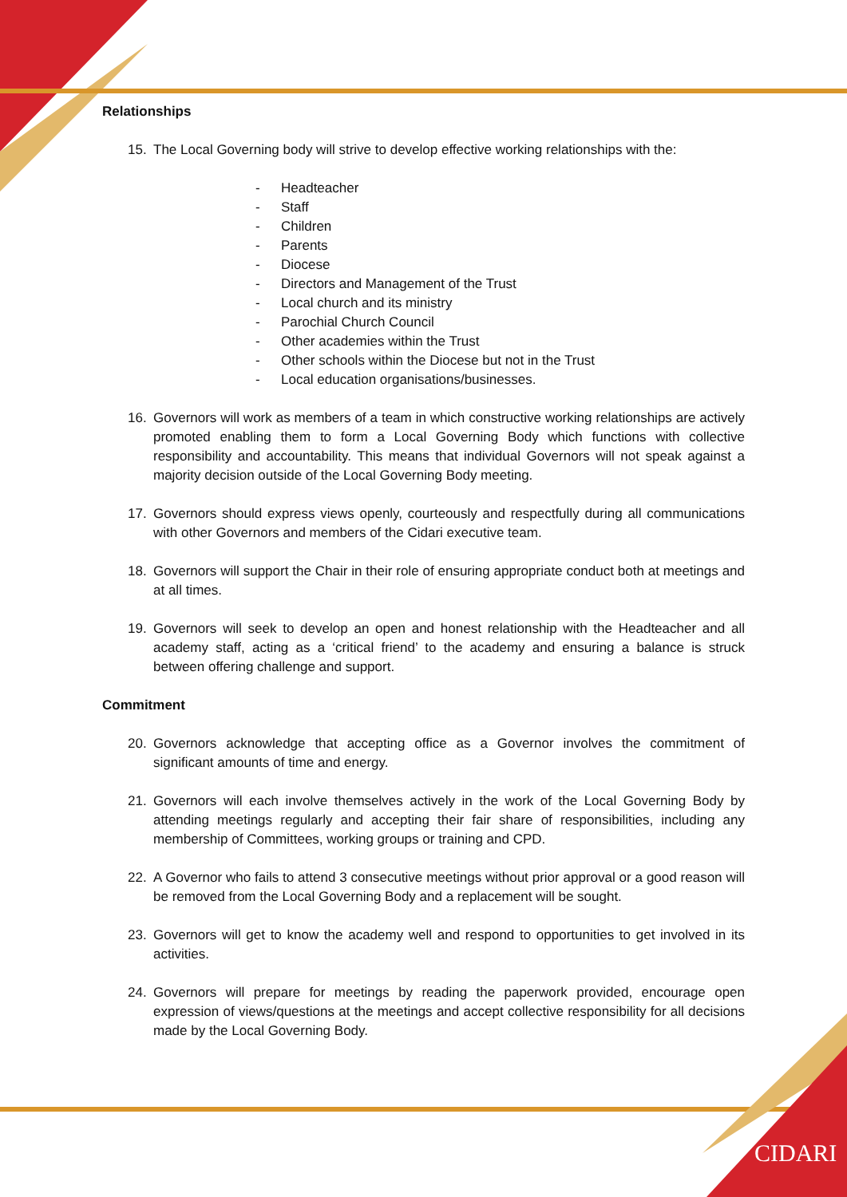CIDARI
Relationships
15. The Local Governing body will strive to develop effective working relationships with the:
- Headteacher
- Staff
- Children
- Parents
- Diocese
- Directors and Management of the Trust
- Local church and its ministry
- Parochial Church Council
- Other academies within the Trust
- Other schools within the Diocese but not in the Trust
- Local education organisations/businesses.
16. Governors will work as members of a team in which constructive working relationships are actively promoted enabling them to form a Local Governing Body which functions with collective responsibility and accountability. This means that individual Governors will not speak against a majority decision outside of the Local Governing Body meeting.
17. Governors should express views openly, courteously and respectfully during all communications with other Governors and members of the Cidari executive team.
18. Governors will support the Chair in their role of ensuring appropriate conduct both at meetings and at all times.
19. Governors will seek to develop an open and honest relationship with the Headteacher and all academy staff, acting as a ‘critical friend’ to the academy and ensuring a balance is struck between offering challenge and support.
Commitment
20. Governors acknowledge that accepting office as a Governor involves the commitment of significant amounts of time and energy.
21. Governors will each involve themselves actively in the work of the Local Governing Body by attending meetings regularly and accepting their fair share of responsibilities, including any membership of Committees, working groups or training and CPD.
22. A Governor who fails to attend 3 consecutive meetings without prior approval or a good reason will be removed from the Local Governing Body and a replacement will be sought.
23. Governors will get to know the academy well and respond to opportunities to get involved in its activities.
24. Governors will prepare for meetings by reading the paperwork provided, encourage open expression of views/questions at the meetings and accept collective responsibility for all decisions made by the Local Governing Body.